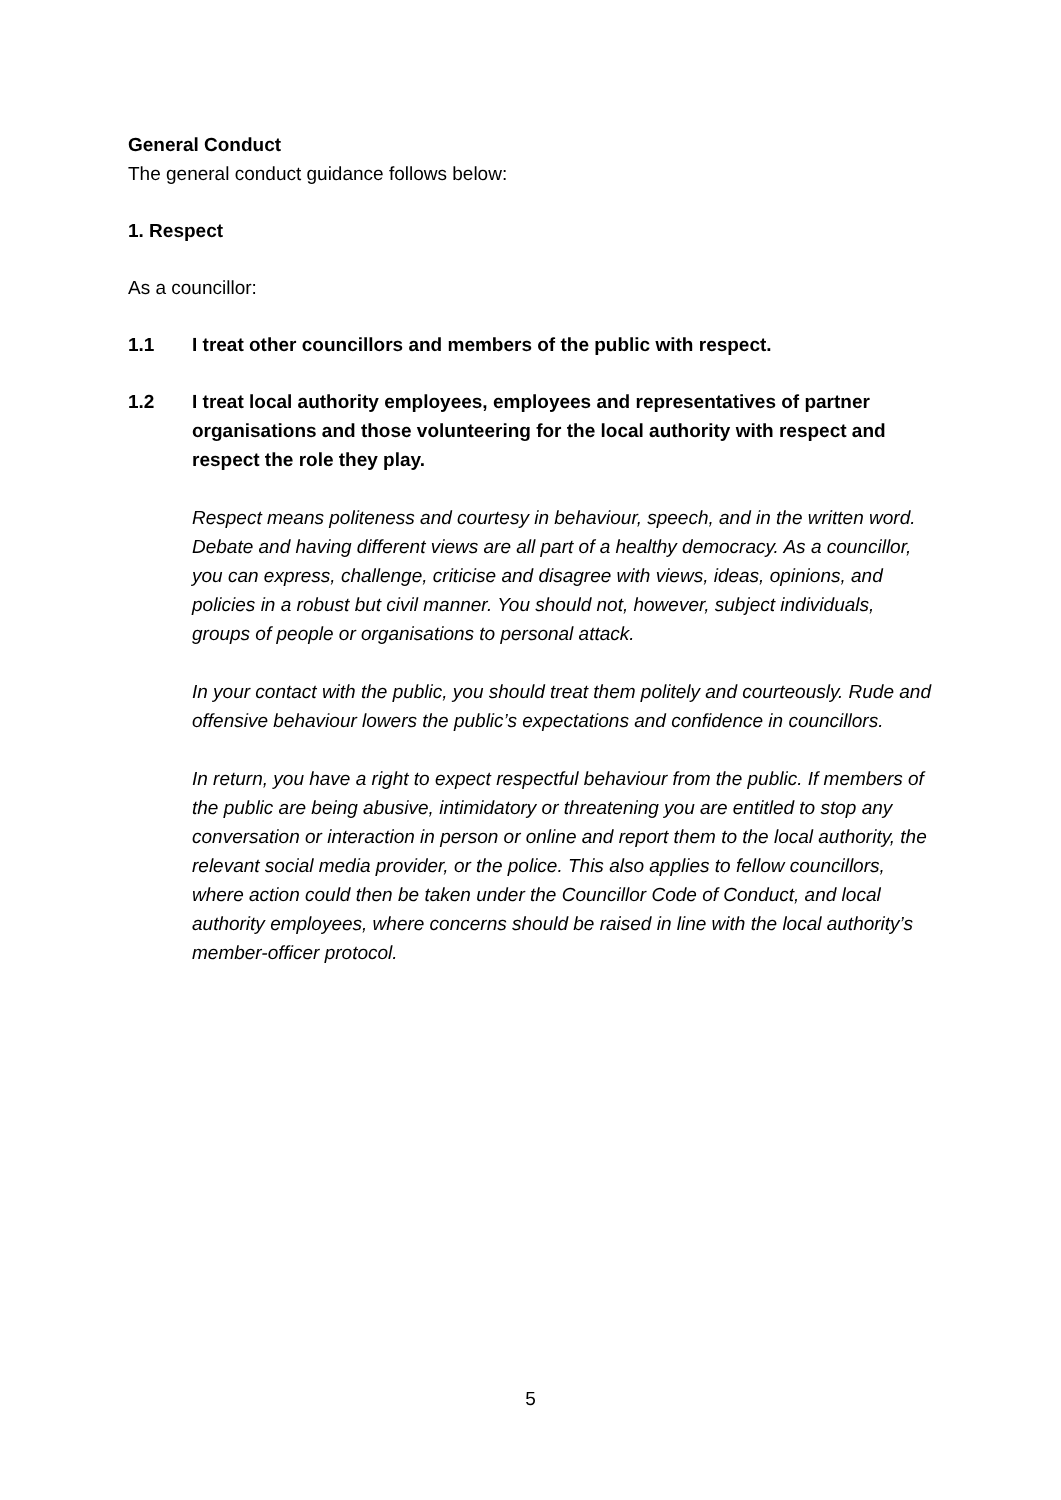General Conduct
The general conduct guidance follows below:
1. Respect
As a councillor:
1.1 I treat other councillors and members of the public with respect.
1.2 I treat local authority employees, employees and representatives of partner organisations and those volunteering for the local authority with respect and respect the role they play.
Respect means politeness and courtesy in behaviour, speech, and in the written word. Debate and having different views are all part of a healthy democracy. As a councillor, you can express, challenge, criticise and disagree with views, ideas, opinions, and policies in a robust but civil manner. You should not, however, subject individuals, groups of people or organisations to personal attack.
In your contact with the public, you should treat them politely and courteously. Rude and offensive behaviour lowers the public’s expectations and confidence in councillors.
In return, you have a right to expect respectful behaviour from the public. If members of the public are being abusive, intimidatory or threatening you are entitled to stop any conversation or interaction in person or online and report them to the local authority, the relevant social media provider, or the police. This also applies to fellow councillors, where action could then be taken under the Councillor Code of Conduct, and local authority employees, where concerns should be raised in line with the local authority’s member-officer protocol.
5